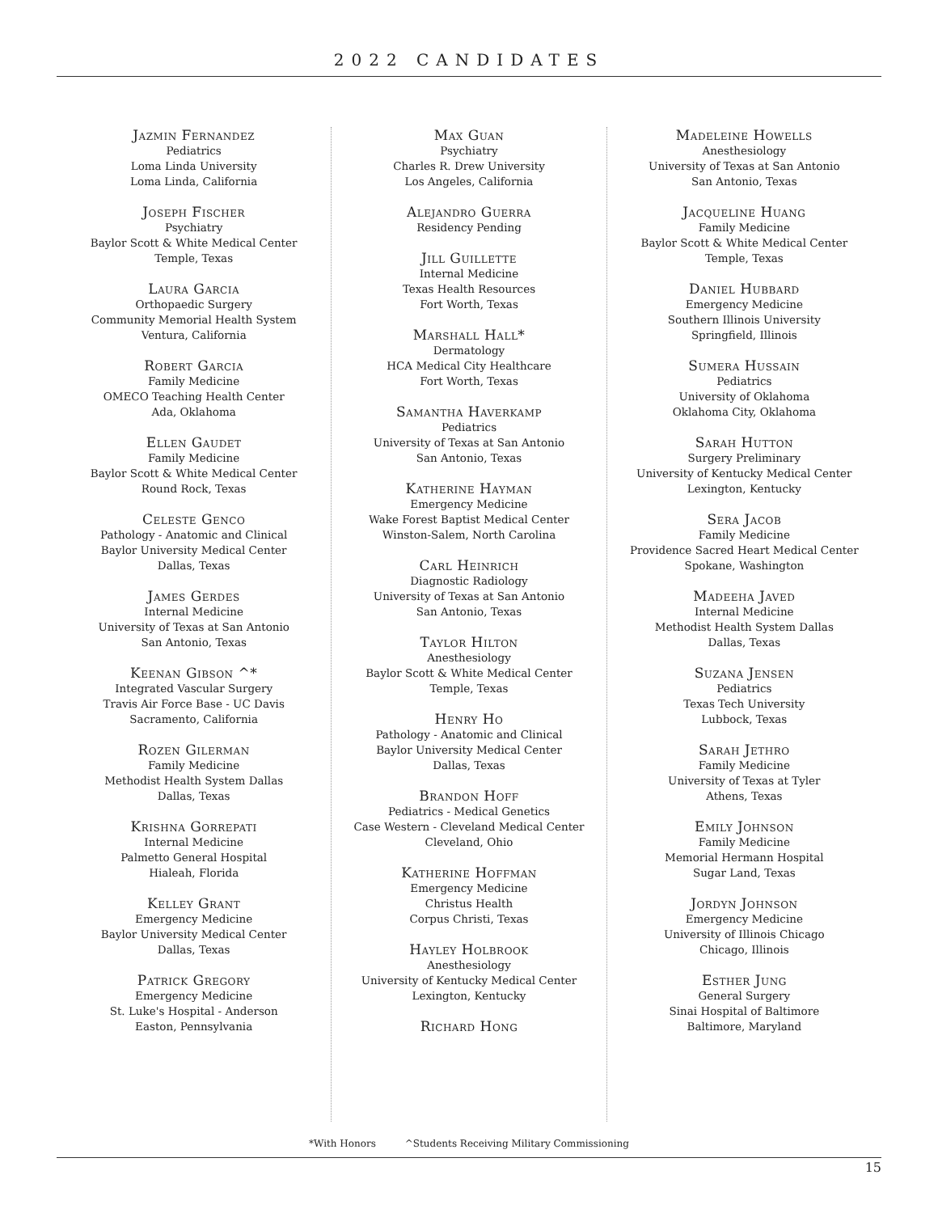2022 CANDIDATES
Jazmin Fernandez
Pediatrics
Loma Linda University
Loma Linda, California
Joseph Fischer
Psychiatry
Baylor Scott & White Medical Center
Temple, Texas
Laura Garcia
Orthopaedic Surgery
Community Memorial Health System
Ventura, California
Robert Garcia
Family Medicine
OMECO Teaching Health Center
Ada, Oklahoma
Ellen Gaudet
Family Medicine
Baylor Scott & White Medical Center
Round Rock, Texas
Celeste Genco
Pathology - Anatomic and Clinical
Baylor University Medical Center
Dallas, Texas
James Gerdes
Internal Medicine
University of Texas at San Antonio
San Antonio, Texas
Keenan Gibson ^*
Integrated Vascular Surgery
Travis Air Force Base - UC Davis
Sacramento, California
Rozen Gilerman
Family Medicine
Methodist Health System Dallas
Dallas, Texas
Krishna Gorrepati
Internal Medicine
Palmetto General Hospital
Hialeah, Florida
Kelley Grant
Emergency Medicine
Baylor University Medical Center
Dallas, Texas
Patrick Gregory
Emergency Medicine
St. Luke's Hospital - Anderson
Easton, Pennsylvania
Max Guan
Psychiatry
Charles R. Drew University
Los Angeles, California
Alejandro Guerra
Residency Pending
Jill Guillette
Internal Medicine
Texas Health Resources
Fort Worth, Texas
Marshall Hall*
Dermatology
HCA Medical City Healthcare
Fort Worth, Texas
Samantha Haverkamp
Pediatrics
University of Texas at San Antonio
San Antonio, Texas
Katherine Hayman
Emergency Medicine
Wake Forest Baptist Medical Center
Winston-Salem, North Carolina
Carl Heinrich
Diagnostic Radiology
University of Texas at San Antonio
San Antonio, Texas
Taylor Hilton
Anesthesiology
Baylor Scott & White Medical Center
Temple, Texas
Henry Ho
Pathology - Anatomic and Clinical
Baylor University Medical Center
Dallas, Texas
Brandon Hoff
Pediatrics - Medical Genetics
Case Western - Cleveland Medical Center
Cleveland, Ohio
Katherine Hoffman
Emergency Medicine
Christus Health
Corpus Christi, Texas
Hayley Holbrook
Anesthesiology
University of Kentucky Medical Center
Lexington, Kentucky
Richard Hong
Madeleine Howells
Anesthesiology
University of Texas at San Antonio
San Antonio, Texas
Jacqueline Huang
Family Medicine
Baylor Scott & White Medical Center
Temple, Texas
Daniel Hubbard
Emergency Medicine
Southern Illinois University
Springfield, Illinois
Sumera Hussain
Pediatrics
University of Oklahoma
Oklahoma City, Oklahoma
Sarah Hutton
Surgery Preliminary
University of Kentucky Medical Center
Lexington, Kentucky
Sera Jacob
Family Medicine
Providence Sacred Heart Medical Center
Spokane, Washington
Madeeha Javed
Internal Medicine
Methodist Health System Dallas
Dallas, Texas
Suzana Jensen
Pediatrics
Texas Tech University
Lubbock, Texas
Sarah Jethro
Family Medicine
University of Texas at Tyler
Athens, Texas
Emily Johnson
Family Medicine
Memorial Hermann Hospital
Sugar Land, Texas
Jordyn Johnson
Emergency Medicine
University of Illinois Chicago
Chicago, Illinois
Esther Jung
General Surgery
Sinai Hospital of Baltimore
Baltimore, Maryland
*With Honors ^Students Receiving Military Commissioning
15